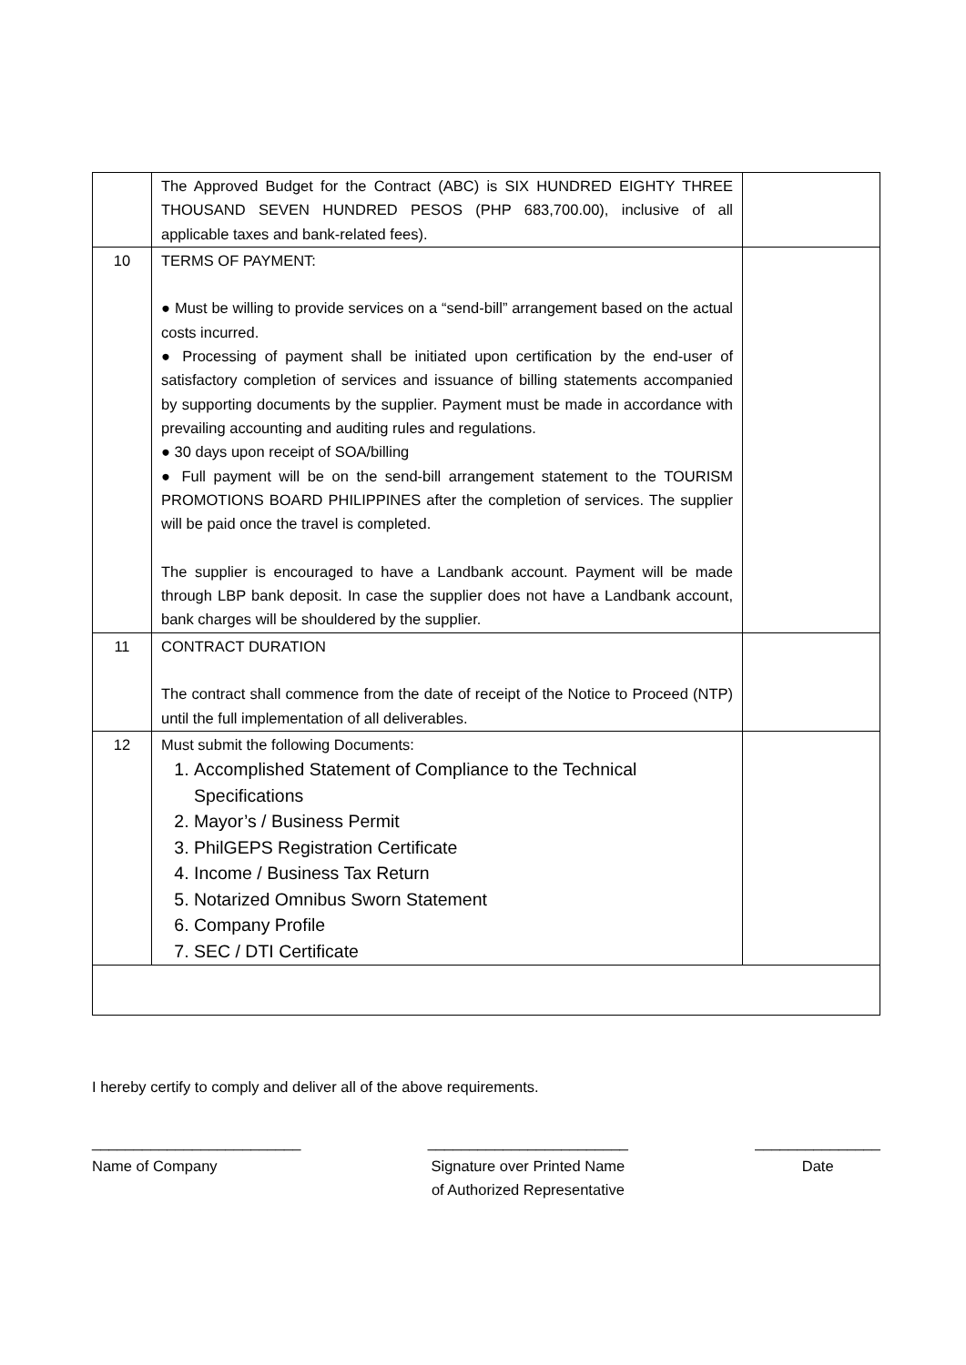| | The Approved Budget for the Contract (ABC) is SIX HUNDRED EIGHTY THREE THOUSAND SEVEN HUNDRED PESOS (PHP 683,700.00), inclusive of all applicable taxes and bank-related fees). | |
| 10 | TERMS OF PAYMENT: ● Must be willing to provide services on a “send-bill” arrangement based on the actual costs incurred. ● Processing of payment shall be initiated upon certification by the end-user of satisfactory completion of services and issuance of billing statements accompanied by supporting documents by the supplier. Payment must be made in accordance with prevailing accounting and auditing rules and regulations. ● 30 days upon receipt of SOA/billing ● Full payment will be on the send-bill arrangement statement to the TOURISM PROMOTIONS BOARD PHILIPPINES after the completion of services. The supplier will be paid once the travel is completed. The supplier is encouraged to have a Landbank account. Payment will be made through LBP bank deposit. In case the supplier does not have a Landbank account, bank charges will be shouldered by the supplier. | |
| 11 | CONTRACT DURATION The contract shall commence from the date of receipt of the Notice to Proceed (NTP) until the full implementation of all deliverables. | |
| 12 | Must submit the following Documents: 1. Accomplished Statement of Compliance to the Technical Specifications 2. Mayor’s / Business Permit 3. PhilGEPS Registration Certificate 4. Income / Business Tax Return 5. Notarized Omnibus Sworn Statement 6. Company Profile 7. SEC / DTI Certificate | |
I hereby certify to comply and deliver all of the above requirements.
_________________________
Name of Company
________________________
Signature over Printed Name
of Authorized Representative
_______________
Date